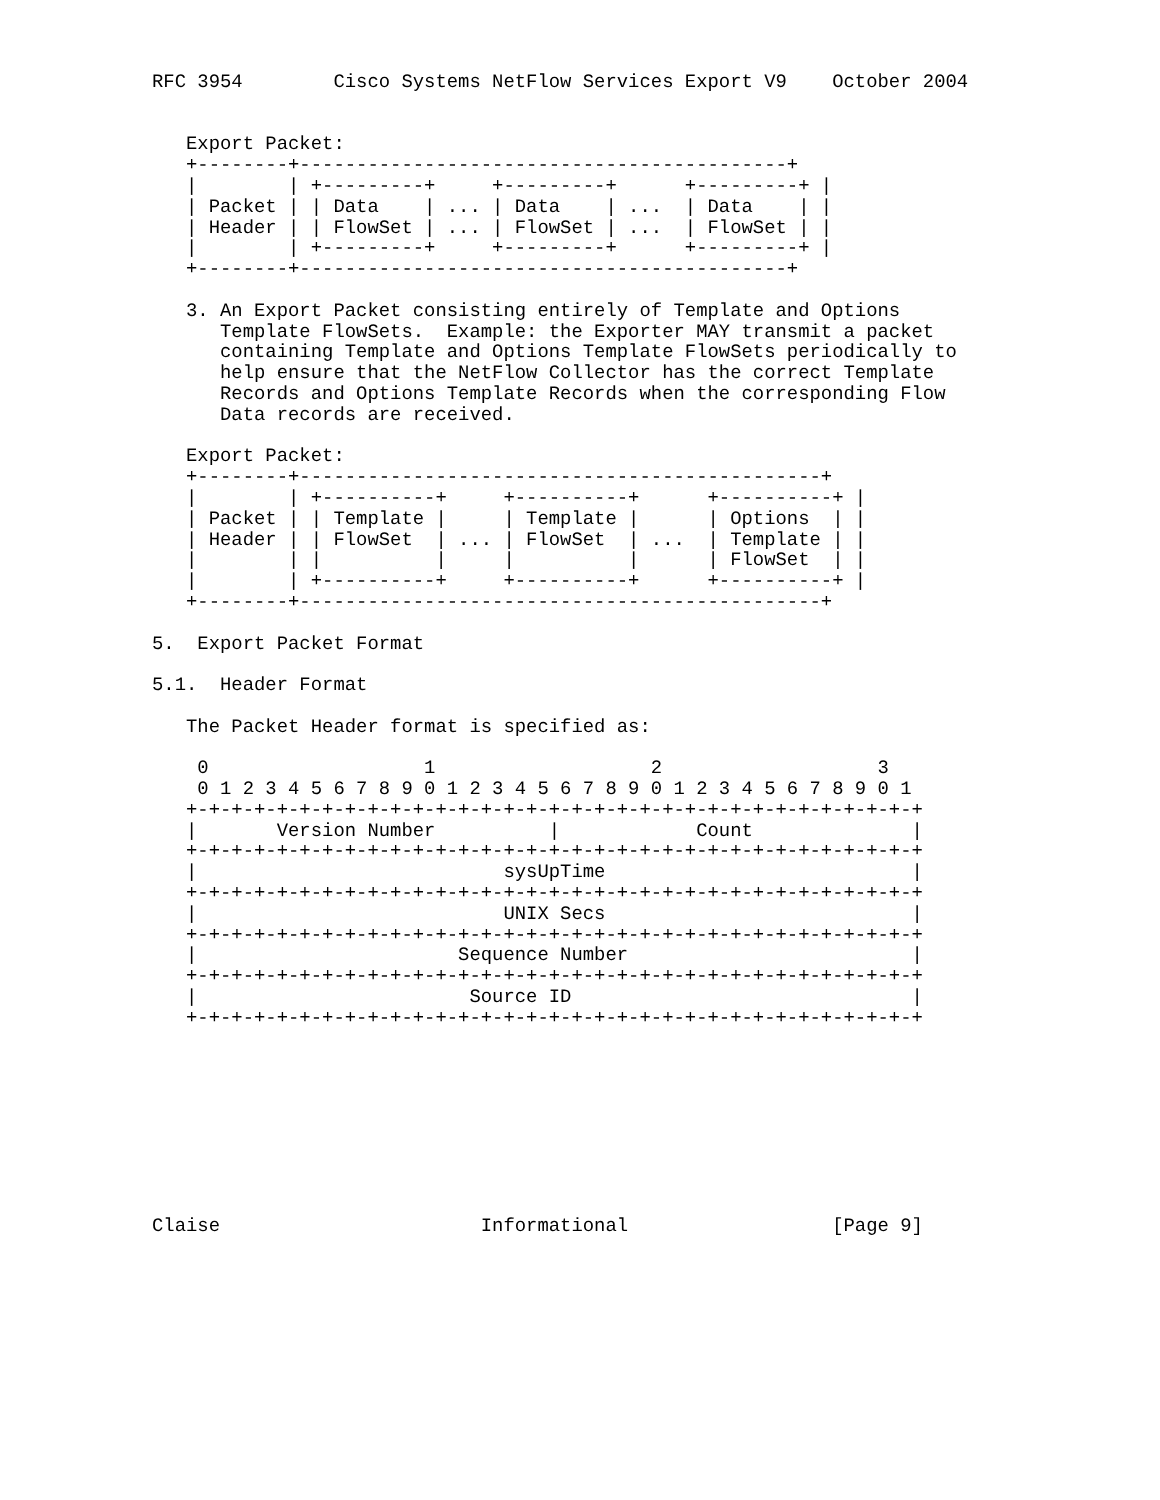RFC 3954        Cisco Systems NetFlow Services Export V9    October 2004


   Export Packet:
   +--------+-------------------------------------------+
   |        | +---------+     +---------+      +---------+ |
   | Packet | | Data    | ... | Data    | ...  | Data    | |
   | Header | | FlowSet | ... | FlowSet | ...  | FlowSet | |
   |        | +---------+     +---------+      +---------+ |
   +--------+-------------------------------------------+

   3. An Export Packet consisting entirely of Template and Options
      Template FlowSets.  Example: the Exporter MAY transmit a packet
      containing Template and Options Template FlowSets periodically to
      help ensure that the NetFlow Collector has the correct Template
      Records and Options Template Records when the corresponding Flow
      Data records are received.

   Export Packet:
   +--------+----------------------------------------------+
   |        | +----------+     +----------+      +----------+ |
   | Packet | | Template |     | Template |      | Options  | |
   | Header | | FlowSet  | ... | FlowSet  | ...  | Template | |
   |        | |          |     |          |      | FlowSet  | |
   |        | +----------+     +----------+      +----------+ |
   +--------+----------------------------------------------+

5.  Export Packet Format

5.1.  Header Format

   The Packet Header format is specified as:

    0                   1                   2                   3
    0 1 2 3 4 5 6 7 8 9 0 1 2 3 4 5 6 7 8 9 0 1 2 3 4 5 6 7 8 9 0 1
   +-+-+-+-+-+-+-+-+-+-+-+-+-+-+-+-+-+-+-+-+-+-+-+-+-+-+-+-+-+-+-+-+
   |       Version Number          |            Count              |
   +-+-+-+-+-+-+-+-+-+-+-+-+-+-+-+-+-+-+-+-+-+-+-+-+-+-+-+-+-+-+-+-+
   |                           sysUpTime                           |
   +-+-+-+-+-+-+-+-+-+-+-+-+-+-+-+-+-+-+-+-+-+-+-+-+-+-+-+-+-+-+-+-+
   |                           UNIX Secs                           |
   +-+-+-+-+-+-+-+-+-+-+-+-+-+-+-+-+-+-+-+-+-+-+-+-+-+-+-+-+-+-+-+-+
   |                       Sequence Number                         |
   +-+-+-+-+-+-+-+-+-+-+-+-+-+-+-+-+-+-+-+-+-+-+-+-+-+-+-+-+-+-+-+-+
   |                        Source ID                              |
   +-+-+-+-+-+-+-+-+-+-+-+-+-+-+-+-+-+-+-+-+-+-+-+-+-+-+-+-+-+-+-+-+









Claise                       Informational                  [Page 9]